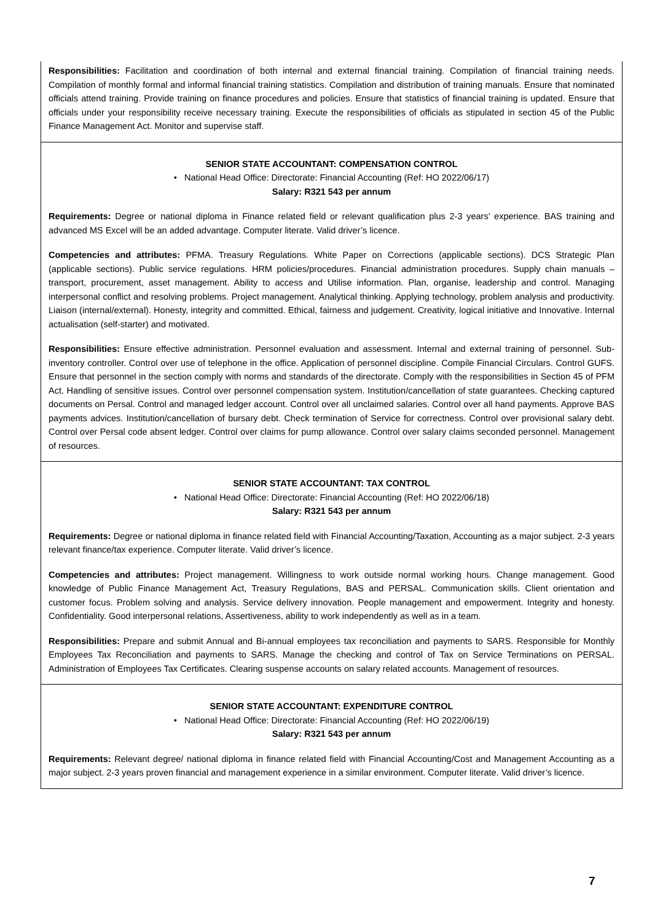Responsibilities: Facilitation and coordination of both internal and external financial training. Compilation of financial training needs. Compilation of monthly formal and informal financial training statistics. Compilation and distribution of training manuals. Ensure that nominated officials attend training. Provide training on finance procedures and policies. Ensure that statistics of financial training is updated. Ensure that officials under your responsibility receive necessary training. Execute the responsibilities of officials as stipulated in section 45 of the Public Finance Management Act. Monitor and supervise staff.
SENIOR STATE ACCOUNTANT: COMPENSATION CONTROL
• National Head Office: Directorate: Financial Accounting (Ref: HO 2022/06/17)
Salary: R321 543 per annum
Requirements: Degree or national diploma in Finance related field or relevant qualification plus 2-3 years’ experience. BAS training and advanced MS Excel will be an added advantage. Computer literate. Valid driver’s licence.
Competencies and attributes: PFMA. Treasury Regulations. White Paper on Corrections (applicable sections). DCS Strategic Plan (applicable sections). Public service regulations. HRM policies/procedures. Financial administration procedures. Supply chain manuals – transport, procurement, asset management. Ability to access and Utilise information. Plan, organise, leadership and control. Managing interpersonal conflict and resolving problems. Project management. Analytical thinking. Applying technology, problem analysis and productivity. Liaison (internal/external). Honesty, integrity and committed. Ethical, fairness and judgement. Creativity, logical initiative and Innovative. Internal actualisation (self-starter) and motivated.
Responsibilities: Ensure effective administration. Personnel evaluation and assessment. Internal and external training of personnel. Sub-inventory controller. Control over use of telephone in the office. Application of personnel discipline. Compile Financial Circulars. Control GUFS. Ensure that personnel in the section comply with norms and standards of the directorate. Comply with the responsibilities in Section 45 of PFM Act. Handling of sensitive issues. Control over personnel compensation system. Institution/cancellation of state guarantees. Checking captured documents on Persal. Control and managed ledger account. Control over all unclaimed salaries. Control over all hand payments. Approve BAS payments advices. Institution/cancellation of bursary debt. Check termination of Service for correctness. Control over provisional salary debt. Control over Persal code absent ledger. Control over claims for pump allowance. Control over salary claims seconded personnel. Management of resources.
SENIOR STATE ACCOUNTANT: TAX CONTROL
• National Head Office: Directorate: Financial Accounting (Ref: HO 2022/06/18)
Salary: R321 543 per annum
Requirements: Degree or national diploma in finance related field with Financial Accounting/Taxation, Accounting as a major subject. 2-3 years relevant finance/tax experience. Computer literate. Valid driver’s licence.
Competencies and attributes: Project management. Willingness to work outside normal working hours. Change management. Good knowledge of Public Finance Management Act, Treasury Regulations, BAS and PERSAL. Communication skills. Client orientation and customer focus. Problem solving and analysis. Service delivery innovation. People management and empowerment. Integrity and honesty. Confidentiality. Good interpersonal relations, Assertiveness, ability to work independently as well as in a team.
Responsibilities: Prepare and submit Annual and Bi-annual employees tax reconciliation and payments to SARS. Responsible for Monthly Employees Tax Reconciliation and payments to SARS. Manage the checking and control of Tax on Service Terminations on PERSAL. Administration of Employees Tax Certificates. Clearing suspense accounts on salary related accounts. Management of resources.
SENIOR STATE ACCOUNTANT: EXPENDITURE CONTROL
• National Head Office: Directorate: Financial Accounting (Ref: HO 2022/06/19)
Salary: R321 543 per annum
Requirements: Relevant degree/ national diploma in finance related field with Financial Accounting/Cost and Management Accounting as a major subject. 2-3 years proven financial and management experience in a similar environment. Computer literate. Valid driver’s licence.
7